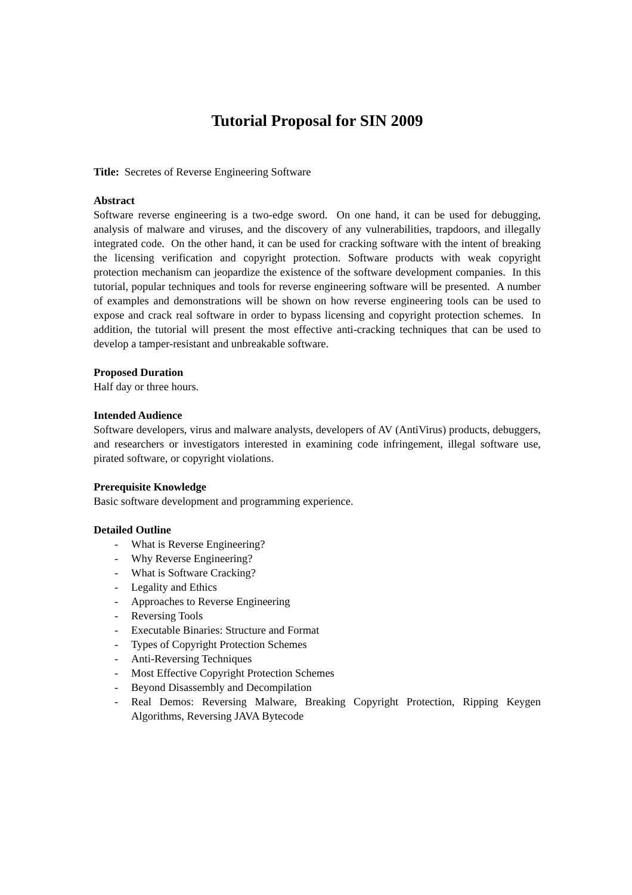Tutorial Proposal for SIN 2009
Title: Secretes of Reverse Engineering Software
Abstract
Software reverse engineering is a two-edge sword. On one hand, it can be used for debugging, analysis of malware and viruses, and the discovery of any vulnerabilities, trapdoors, and illegally integrated code. On the other hand, it can be used for cracking software with the intent of breaking the licensing verification and copyright protection. Software products with weak copyright protection mechanism can jeopardize the existence of the software development companies. In this tutorial, popular techniques and tools for reverse engineering software will be presented. A number of examples and demonstrations will be shown on how reverse engineering tools can be used to expose and crack real software in order to bypass licensing and copyright protection schemes. In addition, the tutorial will present the most effective anti-cracking techniques that can be used to develop a tamper-resistant and unbreakable software.
Proposed Duration
Half day or three hours.
Intended Audience
Software developers, virus and malware analysts, developers of AV (AntiVirus) products, debuggers, and researchers or investigators interested in examining code infringement, illegal software use, pirated software, or copyright violations.
Prerequisite Knowledge
Basic software development and programming experience.
Detailed Outline
- What is Reverse Engineering?
- Why Reverse Engineering?
- What is Software Cracking?
- Legality and Ethics
- Approaches to Reverse Engineering
- Reversing Tools
- Executable Binaries: Structure and Format
- Types of Copyright Protection Schemes
- Anti-Reversing Techniques
- Most Effective Copyright Protection Schemes
- Beyond Disassembly and Decompilation
- Real Demos: Reversing Malware, Breaking Copyright Protection, Ripping Keygen Algorithms, Reversing JAVA Bytecode